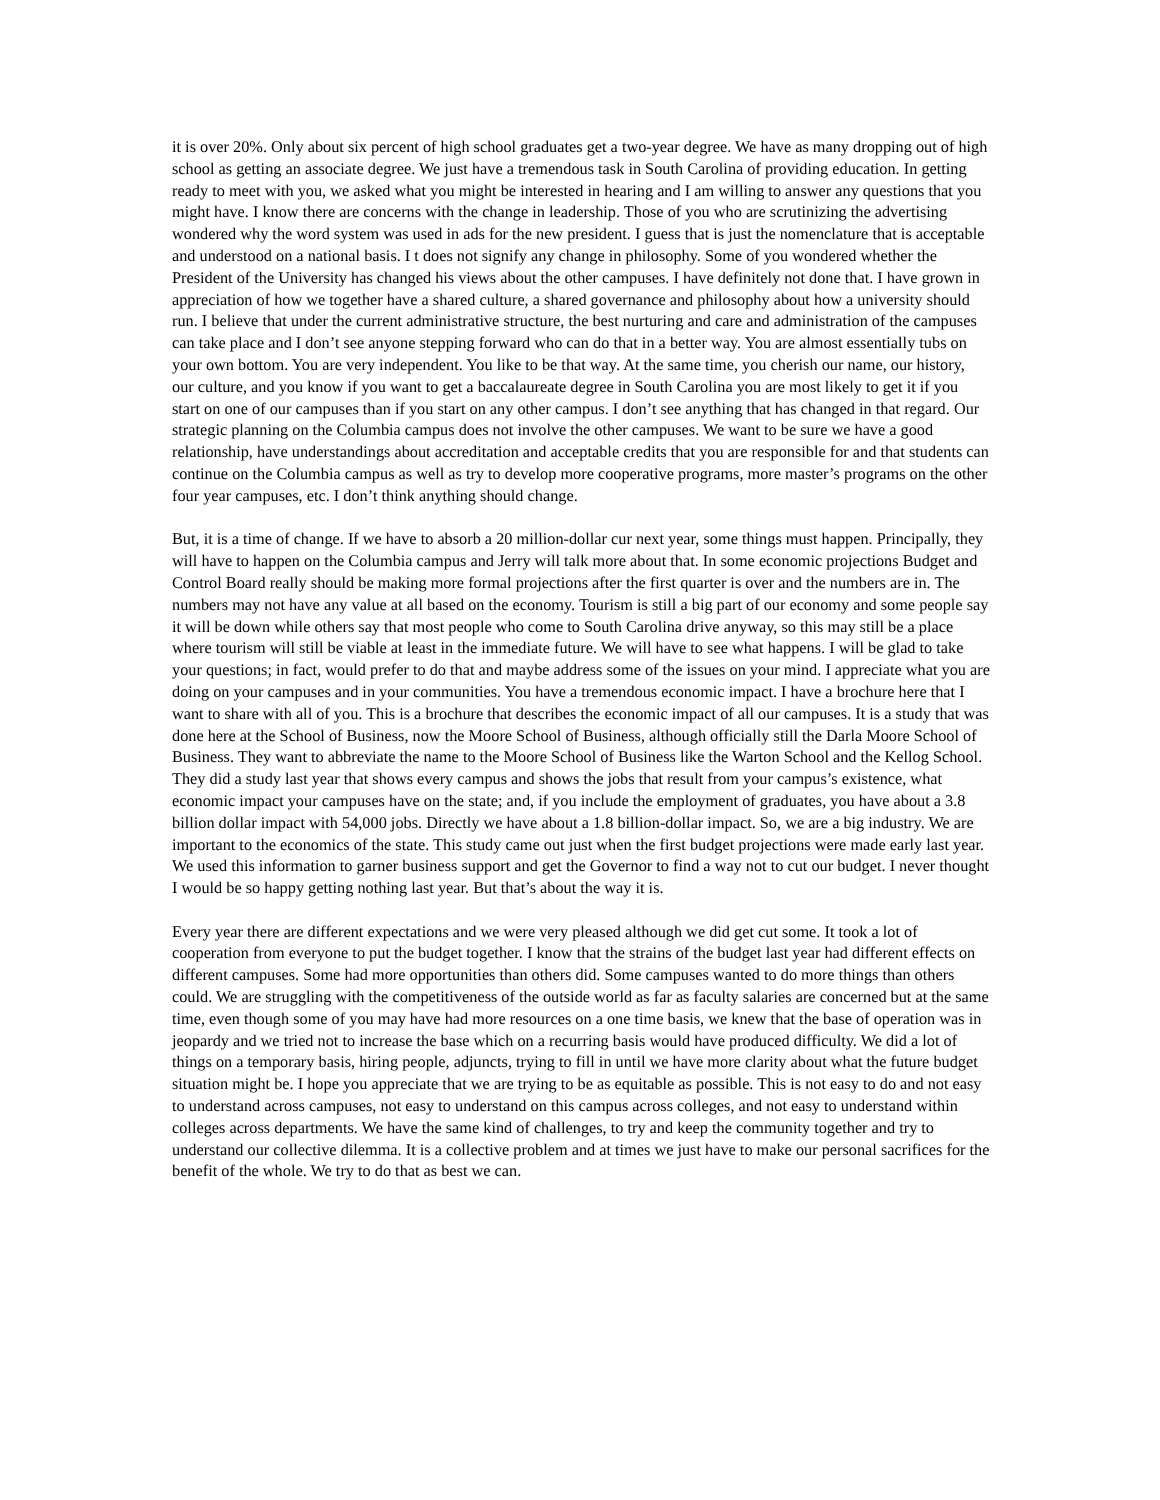it is over 20%. Only about six percent of high school graduates get a two-year degree. We have as many dropping out of high school as getting an associate degree. We just have a tremendous task in South Carolina of providing education. In getting ready to meet with you, we asked what you might be interested in hearing and I am willing to answer any questions that you might have. I know there are concerns with the change in leadership. Those of you who are scrutinizing the advertising wondered why the word system was used in ads for the new president. I guess that is just the nomenclature that is acceptable and understood on a national basis. I t does not signify any change in philosophy. Some of you wondered whether the President of the University has changed his views about the other campuses. I have definitely not done that. I have grown in appreciation of how we together have a shared culture, a shared governance and philosophy about how a university should run. I believe that under the current administrative structure, the best nurturing and care and administration of the campuses can take place and I don’t see anyone stepping forward who can do that in a better way. You are almost essentially tubs on your own bottom. You are very independent. You like to be that way. At the same time, you cherish our name, our history, our culture, and you know if you want to get a baccalaureate degree in South Carolina you are most likely to get it if you start on one of our campuses than if you start on any other campus. I don’t see anything that has changed in that regard. Our strategic planning on the Columbia campus does not involve the other campuses. We want to be sure we have a good relationship, have understandings about accreditation and acceptable credits that you are responsible for and that students can continue on the Columbia campus as well as try to develop more cooperative programs, more master’s programs on the other four year campuses, etc. I don’t think anything should change.
But, it is a time of change. If we have to absorb a 20 million-dollar cur next year, some things must happen. Principally, they will have to happen on the Columbia campus and Jerry will talk more about that. In some economic projections Budget and Control Board really should be making more formal projections after the first quarter is over and the numbers are in. The numbers may not have any value at all based on the economy. Tourism is still a big part of our economy and some people say it will be down while others say that most people who come to South Carolina drive anyway, so this may still be a place where tourism will still be viable at least in the immediate future. We will have to see what happens. I will be glad to take your questions; in fact, would prefer to do that and maybe address some of the issues on your mind. I appreciate what you are doing on your campuses and in your communities. You have a tremendous economic impact. I have a brochure here that I want to share with all of you. This is a brochure that describes the economic impact of all our campuses. It is a study that was done here at the School of Business, now the Moore School of Business, although officially still the Darla Moore School of Business. They want to abbreviate the name to the Moore School of Business like the Warton School and the Kellog School. They did a study last year that shows every campus and shows the jobs that result from your campus’s existence, what economic impact your campuses have on the state; and, if you include the employment of graduates, you have about a 3.8 billion dollar impact with 54,000 jobs. Directly we have about a 1.8 billion-dollar impact. So, we are a big industry. We are important to the economics of the state. This study came out just when the first budget projections were made early last year. We used this information to garner business support and get the Governor to find a way not to cut our budget. I never thought I would be so happy getting nothing last year. But that’s about the way it is.
Every year there are different expectations and we were very pleased although we did get cut some. It took a lot of cooperation from everyone to put the budget together. I know that the strains of the budget last year had different effects on different campuses. Some had more opportunities than others did. Some campuses wanted to do more things than others could. We are struggling with the competitiveness of the outside world as far as faculty salaries are concerned but at the same time, even though some of you may have had more resources on a one time basis, we knew that the base of operation was in jeopardy and we tried not to increase the base which on a recurring basis would have produced difficulty. We did a lot of things on a temporary basis, hiring people, adjuncts, trying to fill in until we have more clarity about what the future budget situation might be. I hope you appreciate that we are trying to be as equitable as possible. This is not easy to do and not easy to understand across campuses, not easy to understand on this campus across colleges, and not easy to understand within colleges across departments. We have the same kind of challenges, to try and keep the community together and try to understand our collective dilemma. It is a collective problem and at times we just have to make our personal sacrifices for the benefit of the whole. We try to do that as best we can.